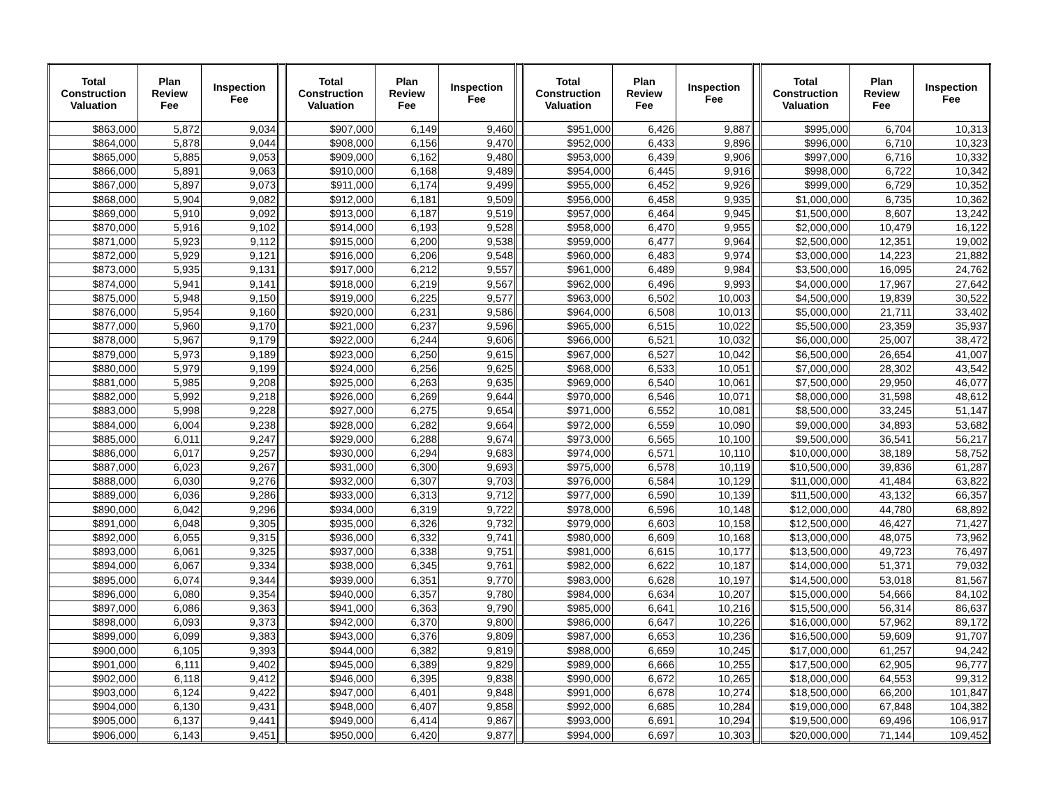| Total Construction Valuation | Plan Review Fee | Inspection Fee | | Total Construction Valuation | Plan Review Fee | Inspection Fee | | Total Construction Valuation | Plan Review Fee | Inspection Fee | | Total Construction Valuation | Plan Review Fee | Inspection Fee |
| --- | --- | --- | --- | --- | --- | --- | --- | --- | --- | --- | --- | --- | --- | --- |
| $863,000 | 5,872 | 9,034 | | $907,000 | 6,149 | 9,460 | | $951,000 | 6,426 | 9,887 | | $995,000 | 6,704 | 10,313 |
| $864,000 | 5,878 | 9,044 | | $908,000 | 6,156 | 9,470 | | $952,000 | 6,433 | 9,896 | | $996,000 | 6,710 | 10,323 |
| $865,000 | 5,885 | 9,053 | | $909,000 | 6,162 | 9,480 | | $953,000 | 6,439 | 9,906 | | $997,000 | 6,716 | 10,332 |
| $866,000 | 5,891 | 9,063 | | $910,000 | 6,168 | 9,489 | | $954,000 | 6,445 | 9,916 | | $998,000 | 6,722 | 10,342 |
| $867,000 | 5,897 | 9,073 | | $911,000 | 6,174 | 9,499 | | $955,000 | 6,452 | 9,926 | | $999,000 | 6,729 | 10,352 |
| $868,000 | 5,904 | 9,082 | | $912,000 | 6,181 | 9,509 | | $956,000 | 6,458 | 9,935 | | $1,000,000 | 6,735 | 10,362 |
| $869,000 | 5,910 | 9,092 | | $913,000 | 6,187 | 9,519 | | $957,000 | 6,464 | 9,945 | | $1,500,000 | 8,607 | 13,242 |
| $870,000 | 5,916 | 9,102 | | $914,000 | 6,193 | 9,528 | | $958,000 | 6,470 | 9,955 | | $2,000,000 | 10,479 | 16,122 |
| $871,000 | 5,923 | 9,112 | | $915,000 | 6,200 | 9,538 | | $959,000 | 6,477 | 9,964 | | $2,500,000 | 12,351 | 19,002 |
| $872,000 | 5,929 | 9,121 | | $916,000 | 6,206 | 9,548 | | $960,000 | 6,483 | 9,974 | | $3,000,000 | 14,223 | 21,882 |
| $873,000 | 5,935 | 9,131 | | $917,000 | 6,212 | 9,557 | | $961,000 | 6,489 | 9,984 | | $3,500,000 | 16,095 | 24,762 |
| $874,000 | 5,941 | 9,141 | | $918,000 | 6,219 | 9,567 | | $962,000 | 6,496 | 9,993 | | $4,000,000 | 17,967 | 27,642 |
| $875,000 | 5,948 | 9,150 | | $919,000 | 6,225 | 9,577 | | $963,000 | 6,502 | 10,003 | | $4,500,000 | 19,839 | 30,522 |
| $876,000 | 5,954 | 9,160 | | $920,000 | 6,231 | 9,586 | | $964,000 | 6,508 | 10,013 | | $5,000,000 | 21,711 | 33,402 |
| $877,000 | 5,960 | 9,170 | | $921,000 | 6,237 | 9,596 | | $965,000 | 6,515 | 10,022 | | $5,500,000 | 23,359 | 35,937 |
| $878,000 | 5,967 | 9,179 | | $922,000 | 6,244 | 9,606 | | $966,000 | 6,521 | 10,032 | | $6,000,000 | 25,007 | 38,472 |
| $879,000 | 5,973 | 9,189 | | $923,000 | 6,250 | 9,615 | | $967,000 | 6,527 | 10,042 | | $6,500,000 | 26,654 | 41,007 |
| $880,000 | 5,979 | 9,199 | | $924,000 | 6,256 | 9,625 | | $968,000 | 6,533 | 10,051 | | $7,000,000 | 28,302 | 43,542 |
| $881,000 | 5,985 | 9,208 | | $925,000 | 6,263 | 9,635 | | $969,000 | 6,540 | 10,061 | | $7,500,000 | 29,950 | 46,077 |
| $882,000 | 5,992 | 9,218 | | $926,000 | 6,269 | 9,644 | | $970,000 | 6,546 | 10,071 | | $8,000,000 | 31,598 | 48,612 |
| $883,000 | 5,998 | 9,228 | | $927,000 | 6,275 | 9,654 | | $971,000 | 6,552 | 10,081 | | $8,500,000 | 33,245 | 51,147 |
| $884,000 | 6,004 | 9,238 | | $928,000 | 6,282 | 9,664 | | $972,000 | 6,559 | 10,090 | | $9,000,000 | 34,893 | 53,682 |
| $885,000 | 6,011 | 9,247 | | $929,000 | 6,288 | 9,674 | | $973,000 | 6,565 | 10,100 | | $9,500,000 | 36,541 | 56,217 |
| $886,000 | 6,017 | 9,257 | | $930,000 | 6,294 | 9,683 | | $974,000 | 6,571 | 10,110 | | $10,000,000 | 38,189 | 58,752 |
| $887,000 | 6,023 | 9,267 | | $931,000 | 6,300 | 9,693 | | $975,000 | 6,578 | 10,119 | | $10,500,000 | 39,836 | 61,287 |
| $888,000 | 6,030 | 9,276 | | $932,000 | 6,307 | 9,703 | | $976,000 | 6,584 | 10,129 | | $11,000,000 | 41,484 | 63,822 |
| $889,000 | 6,036 | 9,286 | | $933,000 | 6,313 | 9,712 | | $977,000 | 6,590 | 10,139 | | $11,500,000 | 43,132 | 66,357 |
| $890,000 | 6,042 | 9,296 | | $934,000 | 6,319 | 9,722 | | $978,000 | 6,596 | 10,148 | | $12,000,000 | 44,780 | 68,892 |
| $891,000 | 6,048 | 9,305 | | $935,000 | 6,326 | 9,732 | | $979,000 | 6,603 | 10,158 | | $12,500,000 | 46,427 | 71,427 |
| $892,000 | 6,055 | 9,315 | | $936,000 | 6,332 | 9,741 | | $980,000 | 6,609 | 10,168 | | $13,000,000 | 48,075 | 73,962 |
| $893,000 | 6,061 | 9,325 | | $937,000 | 6,338 | 9,751 | | $981,000 | 6,615 | 10,177 | | $13,500,000 | 49,723 | 76,497 |
| $894,000 | 6,067 | 9,334 | | $938,000 | 6,345 | 9,761 | | $982,000 | 6,622 | 10,187 | | $14,000,000 | 51,371 | 79,032 |
| $895,000 | 6,074 | 9,344 | | $939,000 | 6,351 | 9,770 | | $983,000 | 6,628 | 10,197 | | $14,500,000 | 53,018 | 81,567 |
| $896,000 | 6,080 | 9,354 | | $940,000 | 6,357 | 9,780 | | $984,000 | 6,634 | 10,207 | | $15,000,000 | 54,666 | 84,102 |
| $897,000 | 6,086 | 9,363 | | $941,000 | 6,363 | 9,790 | | $985,000 | 6,641 | 10,216 | | $15,500,000 | 56,314 | 86,637 |
| $898,000 | 6,093 | 9,373 | | $942,000 | 6,370 | 9,800 | | $986,000 | 6,647 | 10,226 | | $16,000,000 | 57,962 | 89,172 |
| $899,000 | 6,099 | 9,383 | | $943,000 | 6,376 | 9,809 | | $987,000 | 6,653 | 10,236 | | $16,500,000 | 59,609 | 91,707 |
| $900,000 | 6,105 | 9,393 | | $944,000 | 6,382 | 9,819 | | $988,000 | 6,659 | 10,245 | | $17,000,000 | 61,257 | 94,242 |
| $901,000 | 6,111 | 9,402 | | $945,000 | 6,389 | 9,829 | | $989,000 | 6,666 | 10,255 | | $17,500,000 | 62,905 | 96,777 |
| $902,000 | 6,118 | 9,412 | | $946,000 | 6,395 | 9,838 | | $990,000 | 6,672 | 10,265 | | $18,000,000 | 64,553 | 99,312 |
| $903,000 | 6,124 | 9,422 | | $947,000 | 6,401 | 9,848 | | $991,000 | 6,678 | 10,274 | | $18,500,000 | 66,200 | 101,847 |
| $904,000 | 6,130 | 9,431 | | $948,000 | 6,407 | 9,858 | | $992,000 | 6,685 | 10,284 | | $19,000,000 | 67,848 | 104,382 |
| $905,000 | 6,137 | 9,441 | | $949,000 | 6,414 | 9,867 | | $993,000 | 6,691 | 10,294 | | $19,500,000 | 69,496 | 106,917 |
| $906,000 | 6,143 | 9,451 | | $950,000 | 6,420 | 9,877 | | $994,000 | 6,697 | 10,303 | | $20,000,000 | 71,144 | 109,452 |